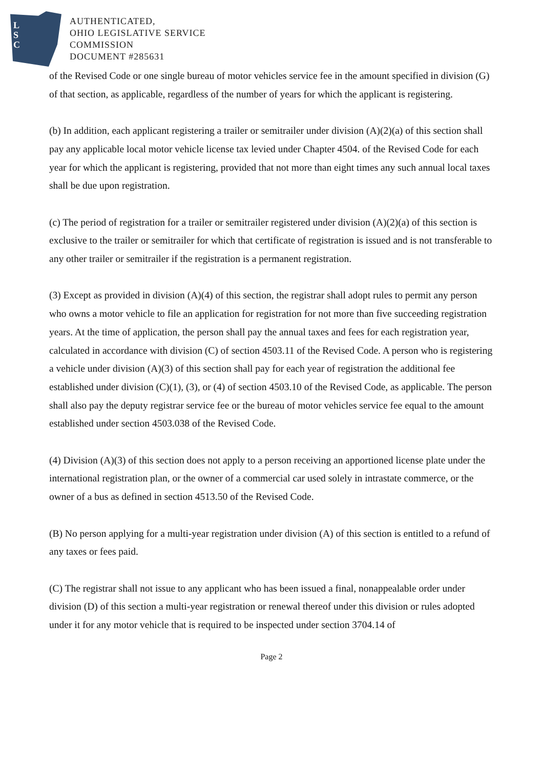L
S
C
AUTHENTICATED,
OHIO LEGISLATIVE SERVICE
COMMISSION
DOCUMENT #285631
of the Revised Code or one single bureau of motor vehicles service fee in the amount specified in division (G) of that section, as applicable, regardless of the number of years for which the applicant is registering.
(b) In addition, each applicant registering a trailer or semitrailer under division (A)(2)(a) of this section shall pay any applicable local motor vehicle license tax levied under Chapter 4504. of the Revised Code for each year for which the applicant is registering, provided that not more than eight times any such annual local taxes shall be due upon registration.
(c) The period of registration for a trailer or semitrailer registered under division (A)(2)(a) of this section is exclusive to the trailer or semitrailer for which that certificate of registration is issued and is not transferable to any other trailer or semitrailer if the registration is a permanent registration.
(3) Except as provided in division (A)(4) of this section, the registrar shall adopt rules to permit any person who owns a motor vehicle to file an application for registration for not more than five succeeding registration years. At the time of application, the person shall pay the annual taxes and fees for each registration year, calculated in accordance with division (C) of section 4503.11 of the Revised Code. A person who is registering a vehicle under division (A)(3) of this section shall pay for each year of registration the additional fee established under division (C)(1), (3), or (4) of section 4503.10 of the Revised Code, as applicable. The person shall also pay the deputy registrar service fee or the bureau of motor vehicles service fee equal to the amount established under section 4503.038 of the Revised Code.
(4) Division (A)(3) of this section does not apply to a person receiving an apportioned license plate under the international registration plan, or the owner of a commercial car used solely in intrastate commerce, or the owner of a bus as defined in section 4513.50 of the Revised Code.
(B) No person applying for a multi-year registration under division (A) of this section is entitled to a refund of any taxes or fees paid.
(C) The registrar shall not issue to any applicant who has been issued a final, nonappealable order under division (D) of this section a multi-year registration or renewal thereof under this division or rules adopted under it for any motor vehicle that is required to be inspected under section 3704.14 of
Page 2